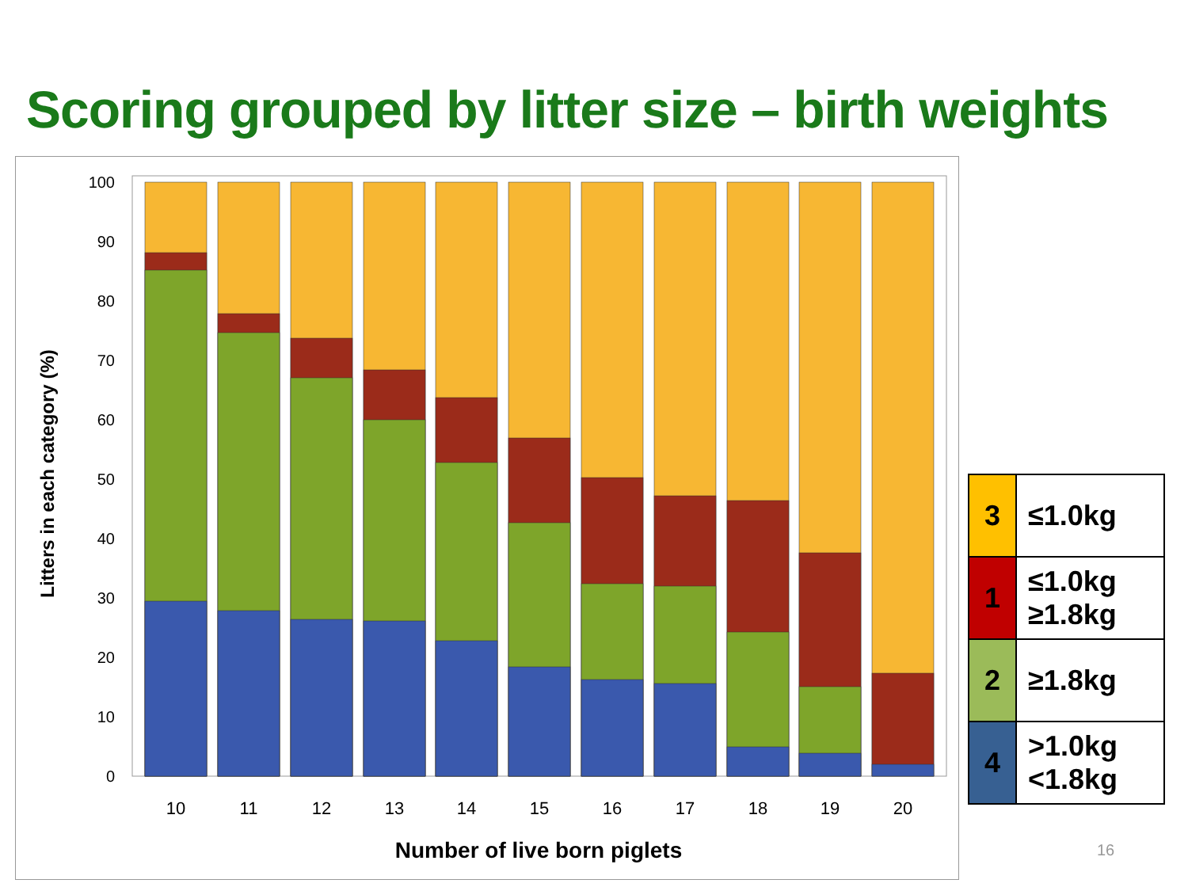Scoring grouped by litter size – birth weights
0
10
20
30
40
50
60
70
80
90
100
Litters in each category (%)
10
11
12
13
14
15
16
17
18
19
20
Number of live born piglets
| 3 | ≤1.0kg |
| 1 | ≤1.0kg ≥1.8kg |
| 2 | ≥1.8kg |
| 4 | >1.0kg <1.8kg |
16